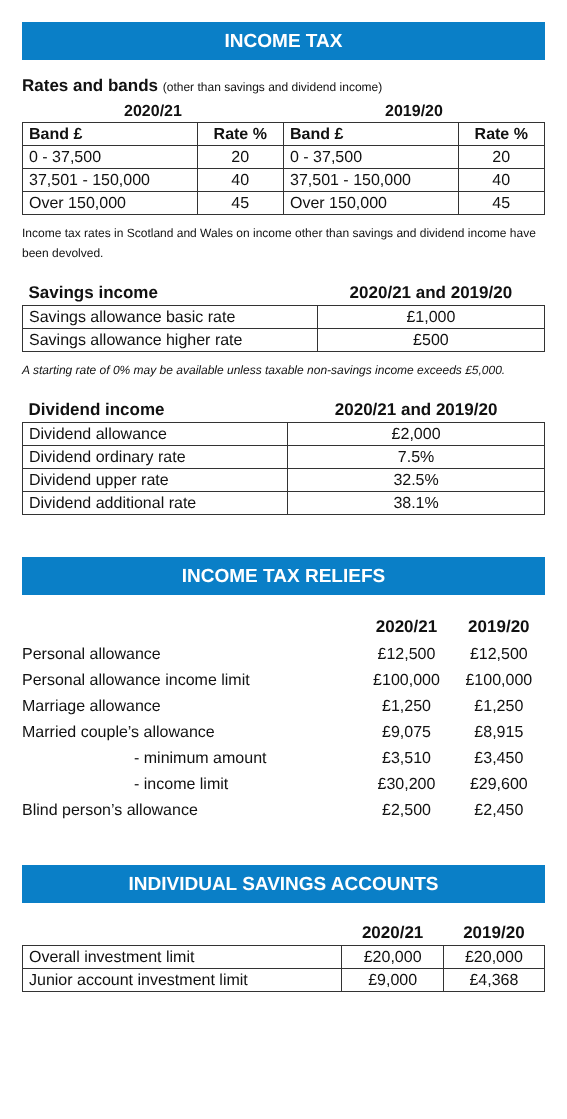INCOME TAX
Rates and bands (other than savings and dividend income)
| 2020/21 | | 2019/20 | |
| --- | --- | --- | --- |
| Band £ | Rate % | Band £ | Rate % |
| 0 - 37,500 | 20 | 0 - 37,500 | 20 |
| 37,501 - 150,000 | 40 | 37,501 - 150,000 | 40 |
| Over 150,000 | 45 | Over 150,000 | 45 |
Income tax rates in Scotland and Wales on income other than savings and dividend income have been devolved.
| Savings income | 2020/21 and 2019/20 |
| --- | --- |
| Savings allowance basic rate | £1,000 |
| Savings allowance higher rate | £500 |
A starting rate of 0% may be available unless taxable non-savings income exceeds £5,000.
| Dividend income | 2020/21 and 2019/20 |
| --- | --- |
| Dividend allowance | £2,000 |
| Dividend ordinary rate | 7.5% |
| Dividend upper rate | 32.5% |
| Dividend additional rate | 38.1% |
INCOME TAX RELIEFS
| | 2020/21 | 2019/20 |
| Personal allowance | £12,500 | £12,500 |
| Personal allowance income limit | £100,000 | £100,000 |
| Marriage allowance | £1,250 | £1,250 |
| Married couple’s allowance | £9,075 | £8,915 |
| - minimum amount | £3,510 | £3,450 |
| - income limit | £30,200 | £29,600 |
| Blind person’s allowance | £2,500 | £2,450 |
INDIVIDUAL SAVINGS ACCOUNTS
| | 2020/21 | 2019/20 |
| --- | --- | --- |
| Overall investment limit | £20,000 | £20,000 |
| Junior account investment limit | £9,000 | £4,368 |